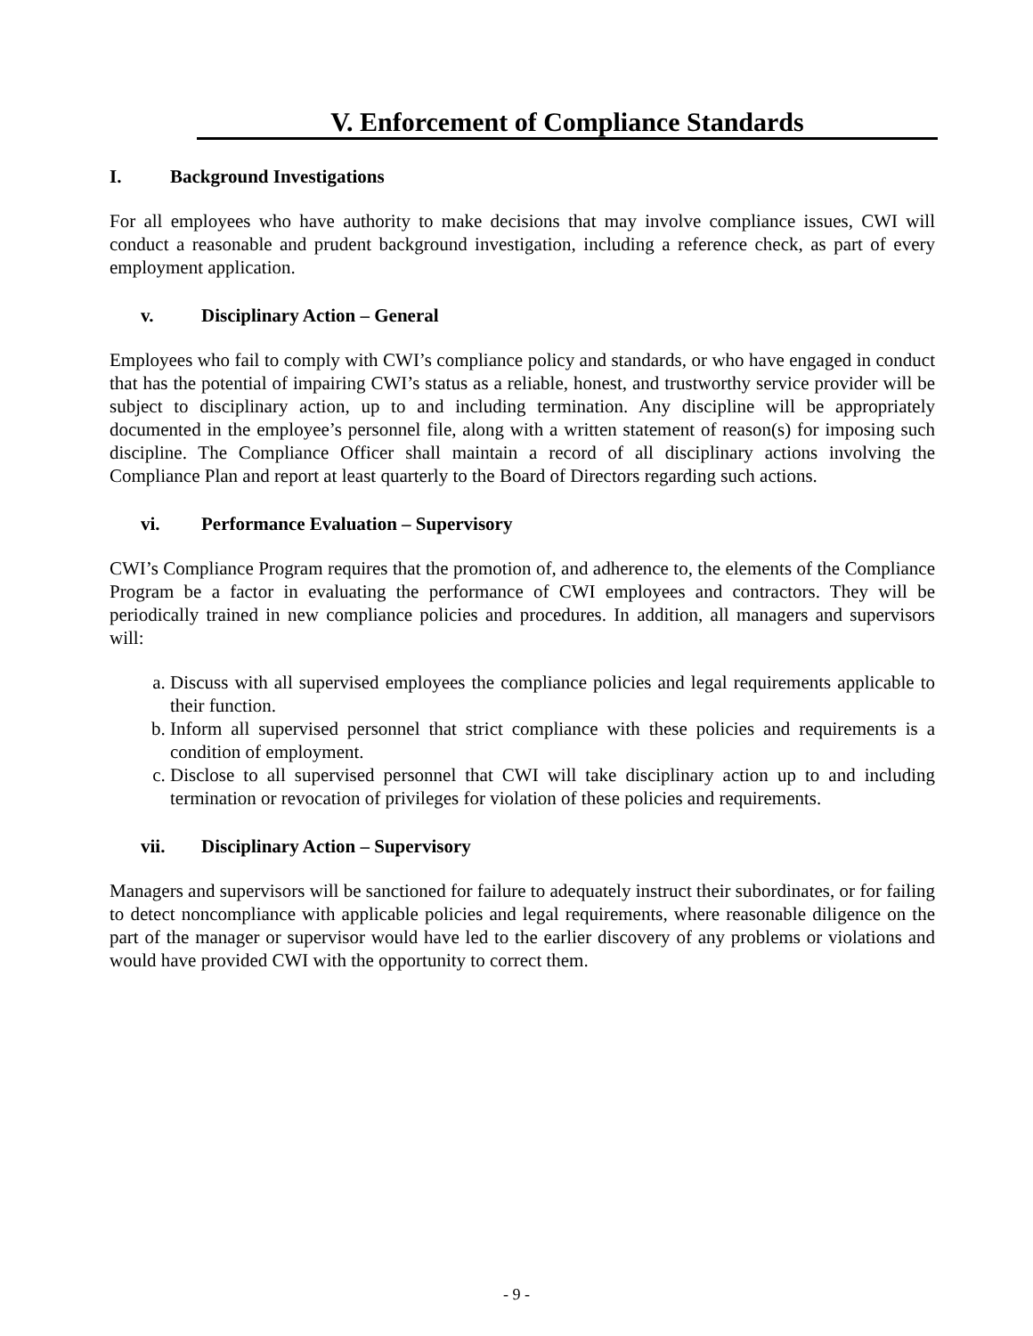V. Enforcement of Compliance Standards
I. Background Investigations
For all employees who have authority to make decisions that may involve compliance issues, CWI will conduct a reasonable and prudent background investigation, including a reference check, as part of every employment application.
v. Disciplinary Action – General
Employees who fail to comply with CWI’s compliance policy and standards, or who have engaged in conduct that has the potential of impairing CWI’s status as a reliable, honest, and trustworthy service provider will be subject to disciplinary action, up to and including termination. Any discipline will be appropriately documented in the employee’s personnel file, along with a written statement of reason(s) for imposing such discipline. The Compliance Officer shall maintain a record of all disciplinary actions involving the Compliance Plan and report at least quarterly to the Board of Directors regarding such actions.
vi. Performance Evaluation – Supervisory
CWI’s Compliance Program requires that the promotion of, and adherence to, the elements of the Compliance Program be a factor in evaluating the performance of CWI employees and contractors. They will be periodically trained in new compliance policies and procedures. In addition, all managers and supervisors will:
a. Discuss with all supervised employees the compliance policies and legal requirements applicable to their function.
b. Inform all supervised personnel that strict compliance with these policies and requirements is a condition of employment.
c. Disclose to all supervised personnel that CWI will take disciplinary action up to and including termination or revocation of privileges for violation of these policies and requirements.
vii. Disciplinary Action – Supervisory
Managers and supervisors will be sanctioned for failure to adequately instruct their subordinates, or for failing to detect noncompliance with applicable policies and legal requirements, where reasonable diligence on the part of the manager or supervisor would have led to the earlier discovery of any problems or violations and would have provided CWI with the opportunity to correct them.
- 9 -